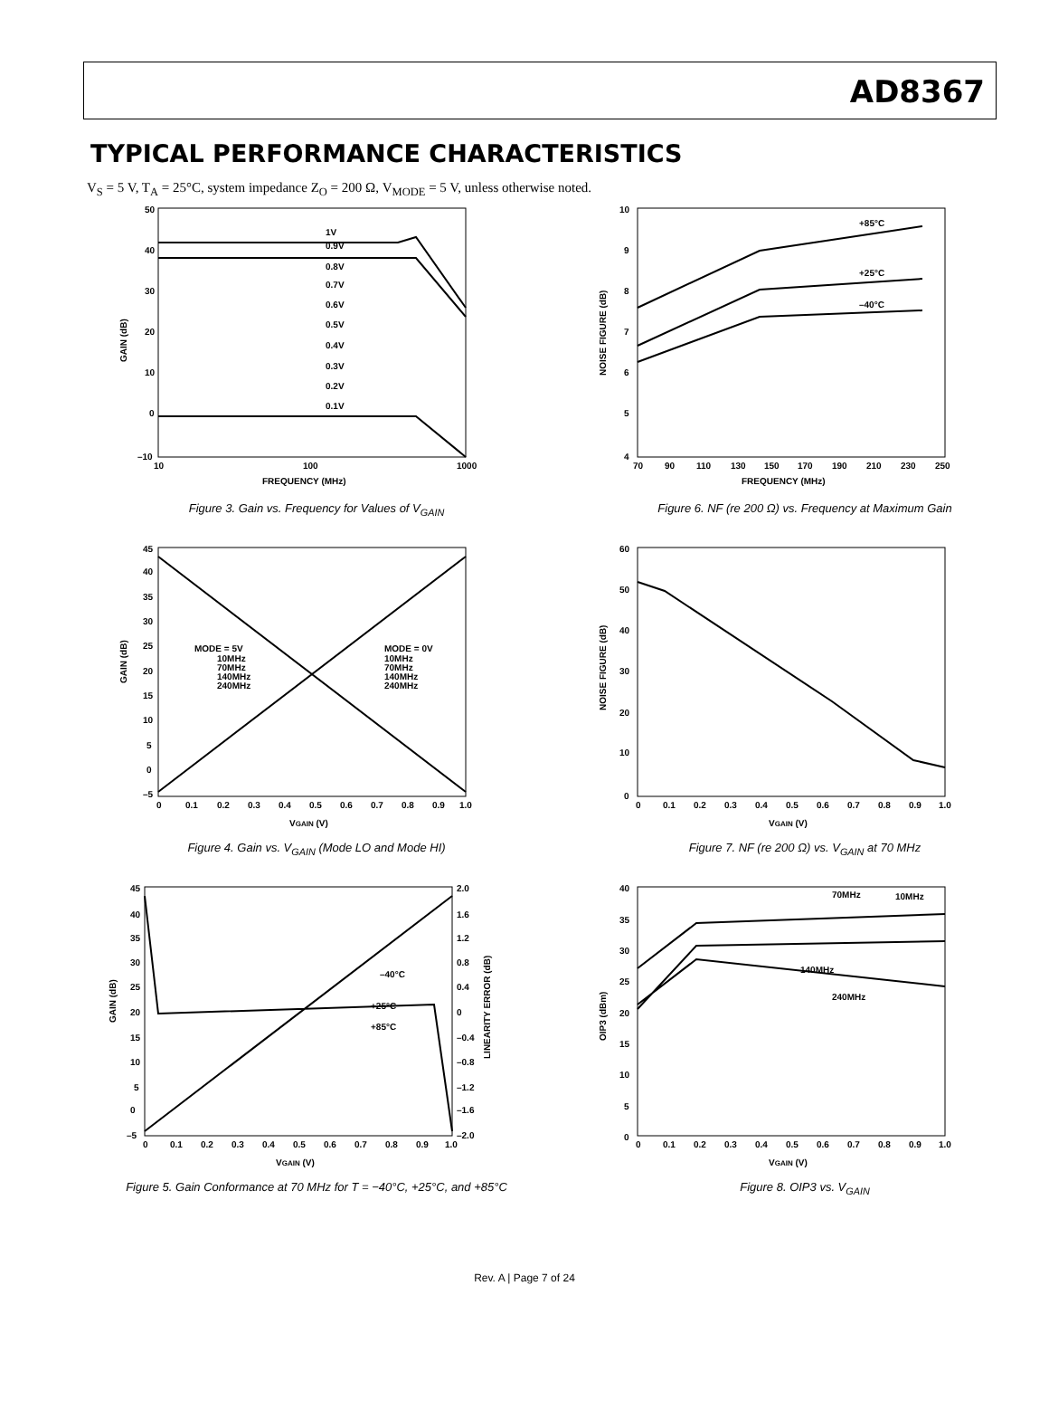AD8367
TYPICAL PERFORMANCE CHARACTERISTICS
V<sub>S</sub> = 5 V, T<sub>A</sub> = 25°C, system impedance Z<sub>O</sub> = 200 Ω, V<sub>MODE</sub> = 5 V, unless otherwise noted.
50
40
30
20
10
0
–10
10
100
1000
FREQUENCY (MHz)
GAIN (dB)
1V
0.9V
0.8V
0.7V
0.6V
0.5V
0.4V
0.3V
0.2V
0.1V
Figure 3. Gain vs. Frequency for Values of V<sub>GAIN</sub>
10
9
8
7
6
5
4
70
90
110
130
150
170
190
210
230
250
FREQUENCY (MHz)
NOISE FIGURE (dB)
+85°C
+25°C
–40°C
Figure 6. NF (re 200 Ω) vs. Frequency at Maximum Gain
45
40
35
30
25
20
15
10
5
0
–5
0
0.1
0.2
0.3
0.4
0.5
0.6
0.7
0.8
0.9
1.0
VGAIN (V)
GAIN (dB)
MODE = 5V
10MHz
70MHz
140MHz
240MHz
MODE = 0V
10MHz
70MHz
140MHz
240MHz
Figure 4. Gain vs. V<sub>GAIN</sub> (Mode LO and Mode HI)
60
50
40
30
20
10
0
0
0.1
0.2
0.3
0.4
0.5
0.6
0.7
0.8
0.9
1.0
VGAIN (V)
NOISE FIGURE (dB)
Figure 7. NF (re 200 Ω) vs. V<sub>GAIN</sub> at 70 MHz
45
40
35
30
25
20
15
10
5
0
–5
2.0
1.6
1.2
0.8
0.4
0
–0.4
–0.8
–1.2
–1.6
–2.0
0
0.1
0.2
0.3
0.4
0.5
0.6
0.7
0.8
0.9
1.0
VGAIN (V)
GAIN (dB)
LINEARITY ERROR (dB)
–40°C
+25°C
+85°C
Figure 5. Gain Conformance at 70 MHz for T = −40°C, +25°C, and +85°C
40
35
30
25
20
15
10
5
0
0
0.1
0.2
0.3
0.4
0.5
0.6
0.7
0.8
0.9
1.0
VGAIN (V)
OIP3 (dBm)
70MHz
10MHz
140MHz
240MHz
Figure 8. OIP3 vs. V<sub>GAIN</sub>
Rev. A | Page 7 of 24